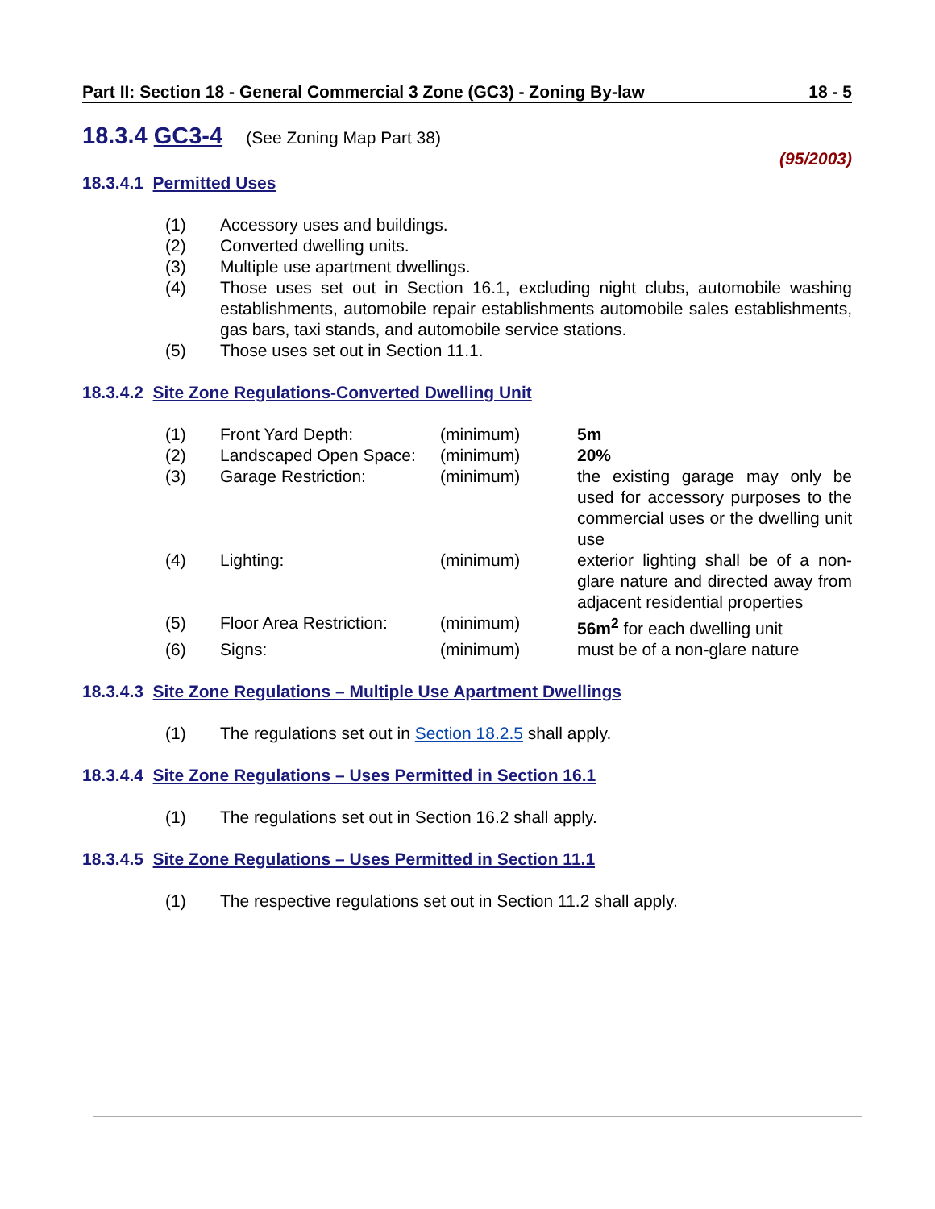Part II: Section 18 - General Commercial 3 Zone (GC3) - Zoning By-law 18 - 5
18.3.4 GC3-4 (See Zoning Map Part 38)
(95/2003)
18.3.4.1 Permitted Uses
(1) Accessory uses and buildings.
(2) Converted dwelling units.
(3) Multiple use apartment dwellings.
(4) Those uses set out in Section 16.1, excluding night clubs, automobile washing establishments, automobile repair establishments automobile sales establishments, gas bars, taxi stands, and automobile service stations.
(5) Those uses set out in Section 11.1.
18.3.4.2 Site Zone Regulations-Converted Dwelling Unit
| (1) | Front Yard Depth: | (minimum) | 5m |
| (2) | Landscaped Open Space: | (minimum) | 20% |
| (3) | Garage Restriction: | (minimum) | the existing garage may only be used for accessory purposes to the commercial uses or the dwelling unit use |
| (4) | Lighting: | (minimum) | exterior lighting shall be of a non-glare nature and directed away from adjacent residential properties |
| (5) | Floor Area Restriction: | (minimum) | 56m<sup>2</sup> for each dwelling unit |
| (6) | Signs: | (minimum) | must be of a non-glare nature |
18.3.4.3 Site Zone Regulations – Multiple Use Apartment Dwellings
(1) The regulations set out in Section 18.2.5 shall apply.
18.3.4.4 Site Zone Regulations – Uses Permitted in Section 16.1
(1) The regulations set out in Section 16.2 shall apply.
18.3.4.5 Site Zone Regulations – Uses Permitted in Section 11.1
(1) The respective regulations set out in Section 11.2 shall apply.